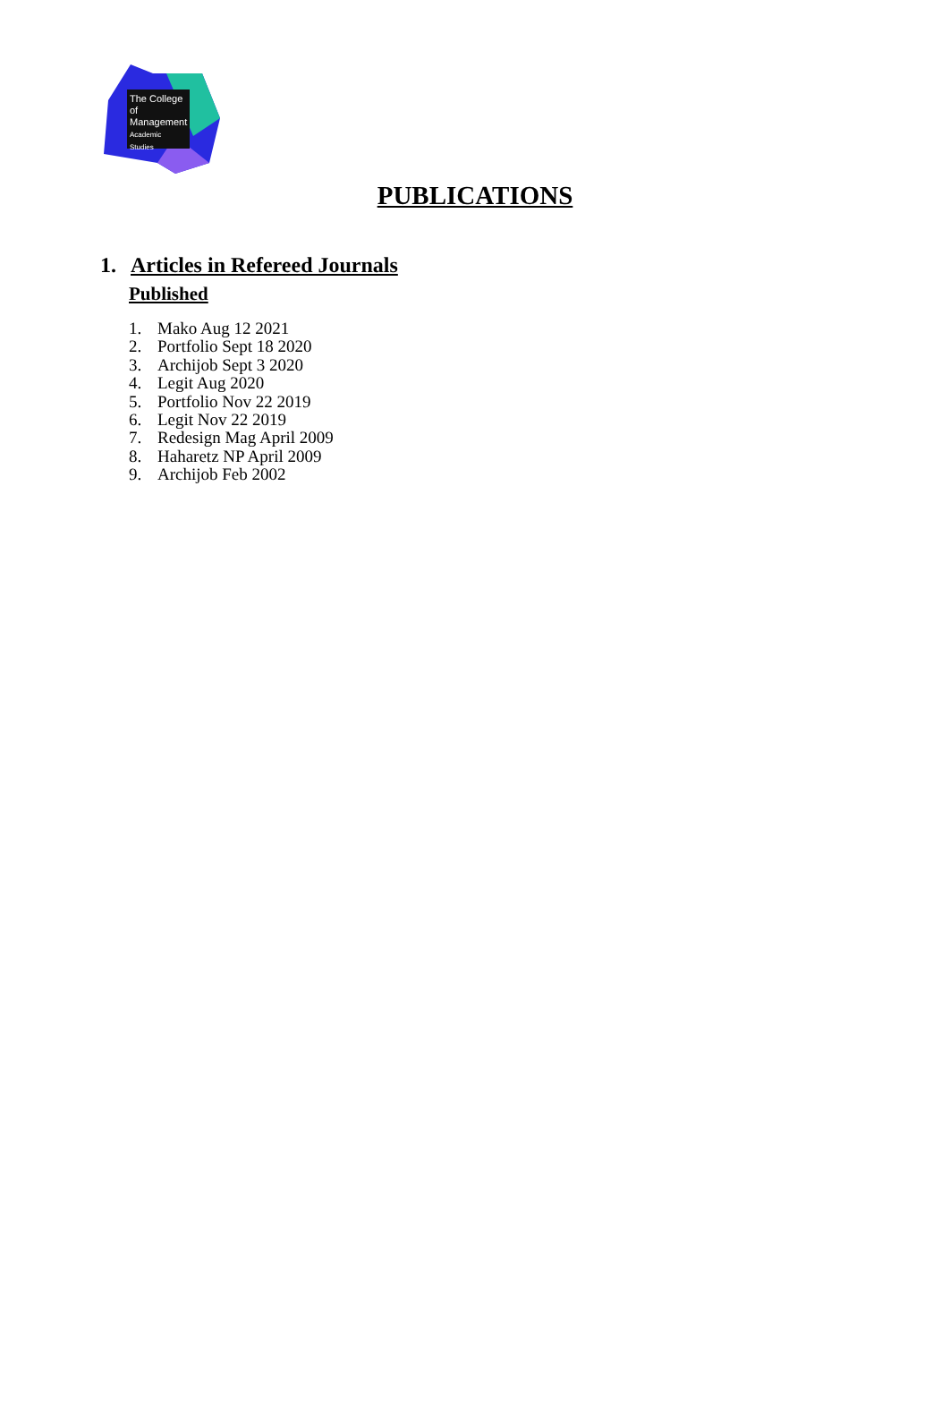The College
of Management
Academic Studies
PUBLICATIONS
1. Articles in Refereed Journals
Published
1. Mako Aug 12 2021
2. Portfolio Sept 18 2020
3. Archijob Sept 3 2020
4. Legit Aug 2020
5. Portfolio Nov 22 2019
6. Legit Nov 22 2019
7. Redesign Mag April 2009
8. Haharetz NP April 2009
9. Archijob Feb 2002